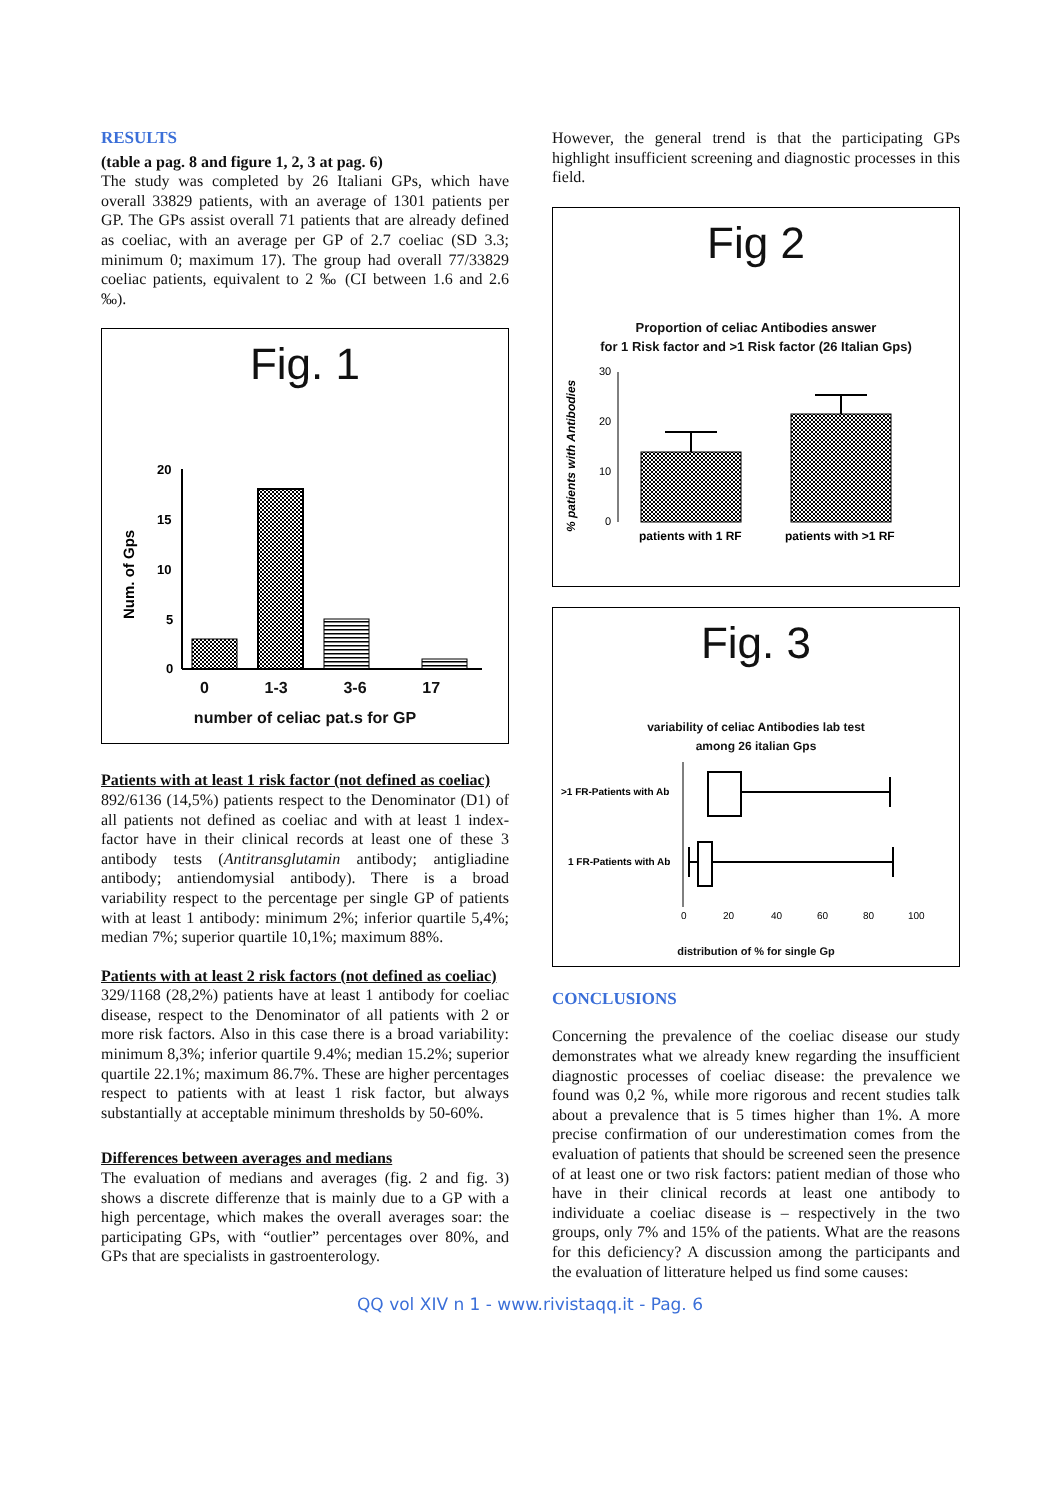RESULTS
(table a pag. 8 and figure 1, 2, 3 at pag. 6)
The study was completed by 26 Italiani GPs, which have overall 33829 patients, with an average of 1301 patients per GP. The GPs assist overall 71 patients that are already defined as coeliac, with an average per GP of 2.7 coeliac (SD 3.3; minimum 0; maximum 17). The group had overall 77/33829 coeliac patients, equivalent to 2 ‰ (CI between 1.6 and 2.6 ‰).
Fig. 1
Num. of Gps
20
15
10
5
0
0 1-3 3-6 17
number of celiac pat.s for GP
Patients with at least 1 risk factor (not defined as coeliac)
892/6136 (14,5%) patients respect to the Denominator (D1) of all patients not defined as coeliac and with at least 1 index-factor have in their clinical records at least one of these 3 antibody tests (Antitransglutamin antibody; antigliadine antibody; antiendomysial antibody). There is a broad variability respect to the percentage per single GP of patients with at least 1 antibody: minimum 2%; inferior quartile 5,4%; median 7%; superior quartile 10,1%; maximum 88%.
Patients with at least 2 risk factors (not defined as coeliac)
329/1168 (28,2%) patients have at least 1 antibody for coeliac disease, respect to the Denominator of all patients with 2 or more risk factors. Also in this case there is a broad variability: minimum 8,3%; inferior quartile 9.4%; median 15.2%; superior quartile 22.1%; maximum 86.7%. These are higher percentages respect to patients with at least 1 risk factor, but always substantially at acceptable minimum thresholds by 50-60%.
Differences between averages and medians
The evaluation of medians and averages (fig. 2 and fig. 3) shows a discrete differenze that is mainly due to a GP with a high percentage, which makes the overall averages soar: the participating GPs, with “outlier” percentages over 80%, and GPs that are specialists in gastroenterology.
However, the general trend is that the participating GPs highlight insufficient screening and diagnostic processes in this field.
Fig 2
Proportion of celiac Antibodies answer
for 1 Risk factor and >1 Risk factor (26 Italian Gps)
% patients with Antibodies
30
20
10
0
patients with 1 RF
patients with >1 RF
Fig. 3
variability of celiac Antibodies lab test
among 26 italian Gps
>1 FR-Patients with Ab
1 FR-Patients with Ab
0
20
40
60
80
100
distribution of % for single Gp
CONCLUSIONS
Concerning the prevalence of the coeliac disease our study demonstrates what we already knew regarding the insufficient diagnostic processes of coeliac disease: the prevalence we found was 0,2 %, while more rigorous and recent studies talk about a prevalence that is 5 times higher than 1%. A more precise confirmation of our underestimation comes from the evaluation of patients that should be screened seen the presence of at least one or two risk factors: patient median of those who have in their clinical records at least one antibody to individuate a coeliac disease is – respectively in the two groups, only 7% and 15% of the patients. What are the reasons for this deficiency? A discussion among the participants and the evaluation of litterature helped us find some causes:
QQ vol XIV n 1 - www.rivistaqq.it - Pag. 6